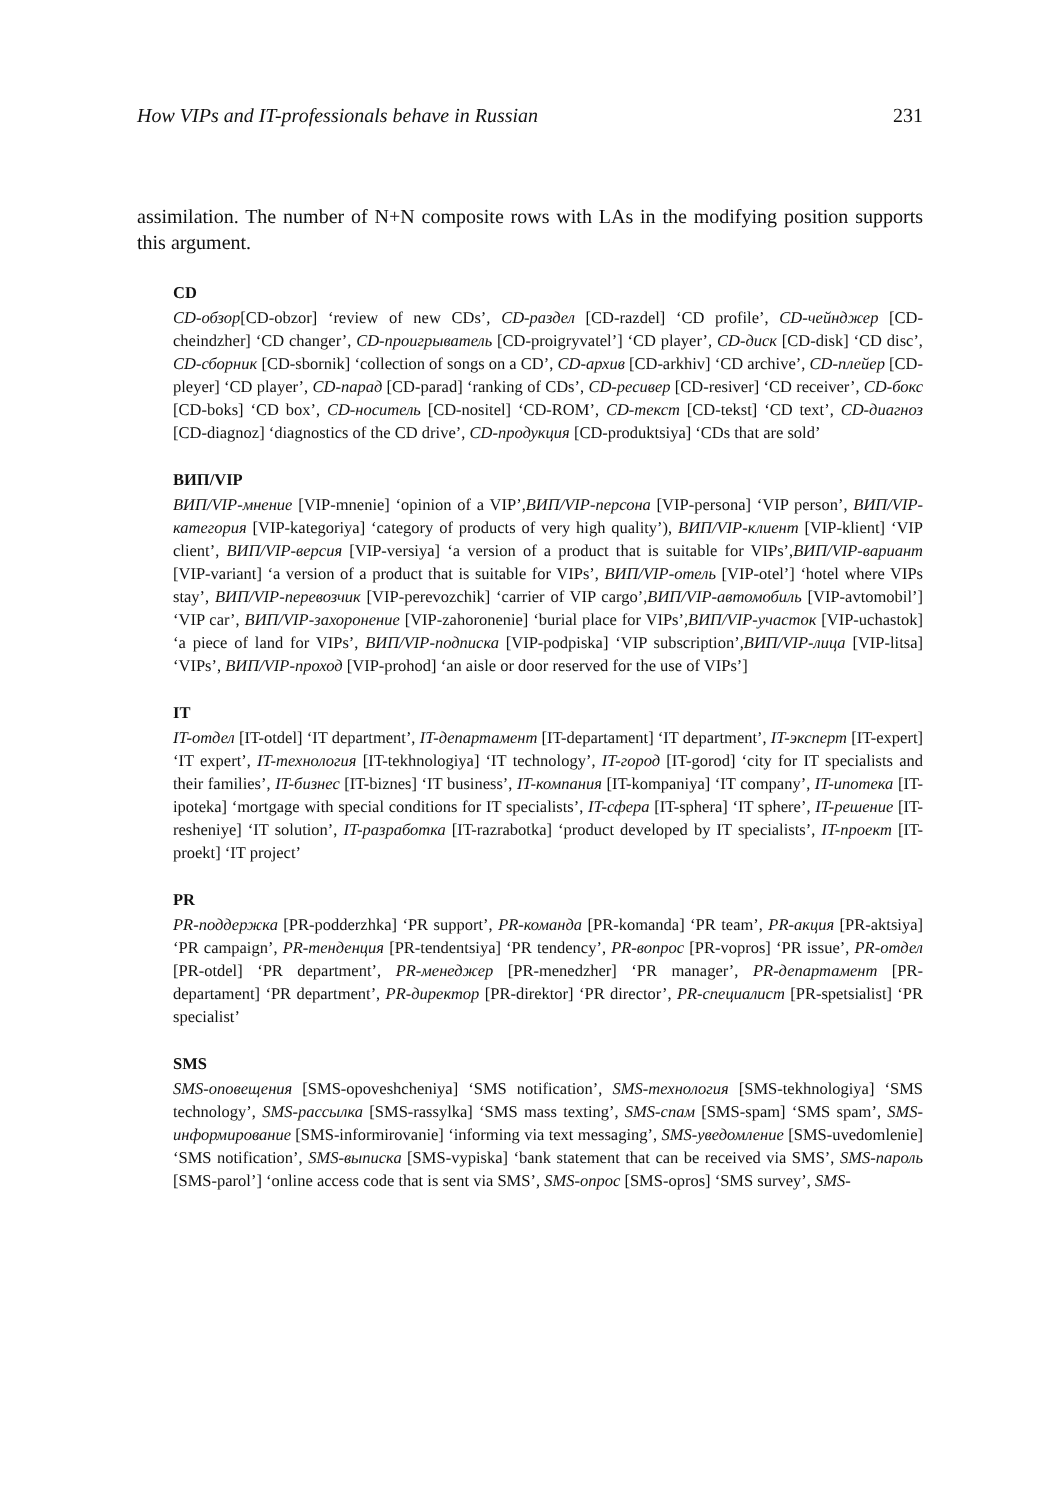How VIPs and IT-professionals behave in Russian 231
assimilation. The number of N+N composite rows with LAs in the modifying position supports this argument.
CD
CD-обзор[CD-obzor] ‘review of new CDs’, CD-раздел [CD-razdel] ‘CD profile’, CD-чейнджер [CD-cheindzher] ‘CD changer’, CD-проигрыватель [CD-proigryvatel’] ‘CD player’, CD-диск [CD-disk] ‘CD disc’, CD-сборник [CD-sbornik] ‘collection of songs on a CD’, CD-архив [CD-arkhiv] ‘CD archive’, CD-плейер [CD-pleyer] ‘CD player’, CD-парад [CD-parad] ‘ranking of CDs’, CD-ресивер [CD-resiver] ‘CD receiver’, CD-бокс [CD-boks] ‘CD box’, CD-носитель [CD-nositel] ‘CD-ROM’, CD-текст [CD-tekst] ‘CD text’, CD-диагноз [CD-diagnoz] ‘diagnostics of the CD drive’, CD-продукция [CD-produktsiya] ‘CDs that are sold’
ВИП/VIP
ВИП/VIP-мнение [VIP-mnenie] ‘opinion of a VIP’,ВИП/VIP-персона [VIP-persona] ‘VIP person’, ВИП/VIP-категория [VIP-kategoriya] ‘category of products of very high quality’), ВИП/VIP-клиент [VIP-klient] ‘VIP client’, ВИП/VIP-версия [VIP-versiya] ‘a version of a product that is suitable for VIPs’,ВИП/VIP-вариант [VIP-variant] ‘a version of a product that is suitable for VIPs’, ВИП/VIP-отель [VIP-otel’] ‘hotel where VIPs stay’, ВИП/VIP-перевозчик [VIP-perevozchik] ‘carrier of VIP cargo’,ВИП/VIP-автомобиль [VIP-avtomobil’] ‘VIP car’, ВИП/VIP-захоронение [VIP-zahoronenie] ‘burial place for VIPs’,ВИП/VIP-участок [VIP-uchastok] ‘a piece of land for VIPs’, ВИП/VIP-подписка [VIP-podpiska] ‘VIP subscription’,ВИП/VIP-лица [VIP-litsa] ‘VIPs’, ВИП/VIP-проход [VIP-prohod] ‘an aisle or door reserved for the use of VIPs’]
IT
IT-отдел [IT-otdel] ‘IT department’, IT-департамент [IT-departament] ‘IT department’, IT-эксперт [IT-expert] ‘IT expert’, IT-технология [IT-tekhnologiya] ‘IT technology’, IT-город [IT-gorod] ‘city for IT specialists and their families’, IT-бизнес [IT-biznes] ‘IT business’, IT-компания [IT-kompaniya] ‘IT company’, IT-ипотека [IT-ipoteka] ‘mortgage with special conditions for IT specialists’, IT-сфера [IT-sphera] ‘IT sphere’, IT-решение [IT-resheniye] ‘IT solution’, IT-разработка [IT-razrabotka] ‘product developed by IT specialists’, IT-проект [IT-proekt] ‘IT project’
PR
PR-поддержка [PR-podderzhka] ‘PR support’, PR-команда [PR-komanda] ‘PR team’, PR-акция [PR-aktsiya] ‘PR campaign’, PR-тенденция [PR-tendentsiya] ‘PR tendency’, PR-вопрос [PR-vopros] ‘PR issue’, PR-отдел [PR-otdel] ‘PR department’, PR-менеджер [PR-menedzher] ‘PR manager’, PR-департамент [PR-departament] ‘PR department’, PR-директор [PR-direktor] ‘PR director’, PR-специалист [PR-spetsialist] ‘PR specialist’
SMS
SMS-оповещения [SMS-opoveshcheniya] ‘SMS notification’, SMS-технология [SMS-tekhnologiya] ‘SMS technology’, SMS-рассылка [SMS-rassylka] ‘SMS mass texting’, SMS-спам [SMS-spam] ‘SMS spam’, SMS-информирование [SMS-informirovanie] ‘informing via text messaging’, SMS-уведомление [SMS-uvedomlenie] ‘SMS notification’, SMS-выписка [SMS-vypiska] ‘bank statement that can be received via SMS’, SMS-пароль [SMS-parol’] ‘online access code that is sent via SMS’, SMS-опрос [SMS-opros] ‘SMS survey’, SMS-